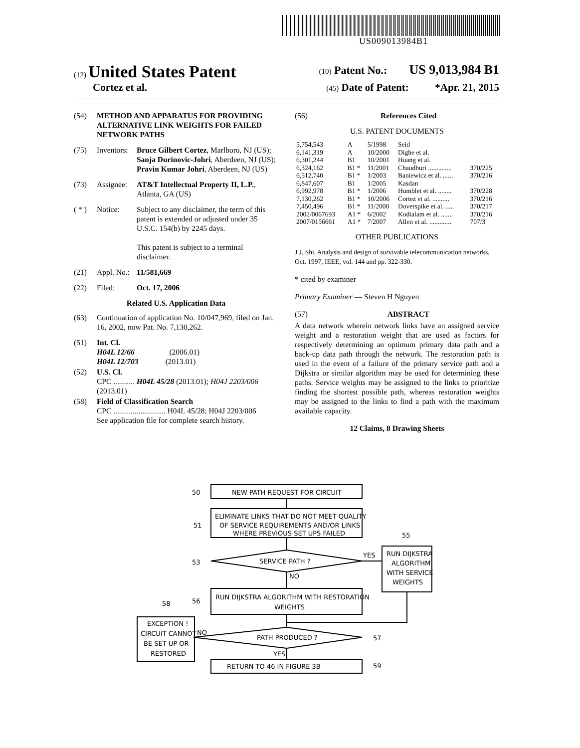US009013984B1
(12) United States Patent
(10) Patent No.: US 9,013,984 B1
Cortez et al.
(45) Date of Patent: *Apr. 21, 2015
(54) METHOD AND APPARATUS FOR PROVIDING ALTERNATIVE LINK WEIGHTS FOR FAILED NETWORK PATHS
(75) Inventors:
Bruce Gilbert Cortez, Marlboro, NJ (US); Sanja Durinovic-Johri, Aberdeen, NJ (US); Pravin Kumar Johri, Aberdeen, NJ (US)
(73) Assignee:
AT&T Intellectual Property II, L.P., Atlanta, GA (US)
( * )
Notice: Subject to any disclaimer, the term of this patent is extended or adjusted under 35 U.S.C. 154(b) by 2245 days.
This patent is subject to a terminal disclaimer.
(21) Appl. No.:
11/581,669
(22) Filed: Oct. 17, 2006
Related U.S. Application Data
(63) Continuation of application No. 10/047,969, filed on Jan. 16, 2002, now Pat. No. 7,130,262.
(51) Int. Cl.
H04L 12/66 (2006.01)
H04L 12/703 (2013.01)
(52) U.S. Cl.
CPC ........... H04L 45/28 (2013.01); H04J 2203/006 (2013.01)
(58) Field of Classification Search
CPC ........................... H04L 45/28; H04J 2203/006
See application file for complete search history.
(56) References Cited
U.S. PATENT DOCUMENTS
| 5,754,543 | A | 5/1998 | Seid | |
| 6,141,319 | A | 10/2000 | Dighe et al. | |
| 6,301,244 | B1 | 10/2001 | Huang et al. | |
| 6,324,162 | B1 * | 11/2001 | Chaudhuri .............. | 370/225 |
| 6,512,740 | B1 * | 1/2003 | Baniewicz et al. ...... | 370/216 |
| 6,847,607 | B1 | 1/2005 | Kasdan | |
| 6,992,978 | B1 * | 1/2006 | Humblet et al. ........ | 370/228 |
| 7,130,262 | B1 * | 10/2006 | Cortez et al. .......... | 370/216 |
| 7,450,496 | B1 * | 11/2008 | Doverspike et al. ..... | 370/217 |
| 2002/0067693 | A1 * | 6/2002 | Kodialam et al. ....... | 370/216 |
| 2007/0156661 | A1 * | 7/2007 | Allen et al. ............. | 707/3 |
OTHER PUBLICATIONS
J J. Shi, Analysis and design of survivable telecommunication networks, Oct. 1997, IEEE, vol. 144 and pp. 322-330.
* cited by examiner
Primary Examiner — Steven H Nguyen
(57) ABSTRACT
A data network wherein network links have an assigned service weight and a restoration weight that are used as factors for respectively determining an optimum primary data path and a back-up data path through the network. The restoration path is used in the event of a failure of the primary service path and a Dijkstra or similar algorithm may be used for determining these paths. Service weights may be assigned to the links to prioritize finding the shortest possible path, whereas restoration weights may be assigned to the links to find a path with the maximum available capacity.
12 Claims, 8 Drawing Sheets
NEW PATH REQUEST FOR CIRCUIT
ELIMINATE LINKS THAT DO NOT MEET QUALITY
OF SERVICE REQUIREMENTS AND/OR LINKS
WHERE PREVIOUS SET UPS FAILED
SERVICE PATH ?
YES
NO
RUN DIJKSTRA
ALGORITHM
WITH SERVICE
WEIGHTS
RUN DIJKSTRA ALGORITHM WITH RESTORATION
WEIGHTS
PATH PRODUCED ?
NO
YES
EXCEPTION !
CIRCUIT CANNOT
BE SET UP OR
RESTORED
RETURN TO 46 IN FIGURE 3B
50
51
53
56
58
55
57
59